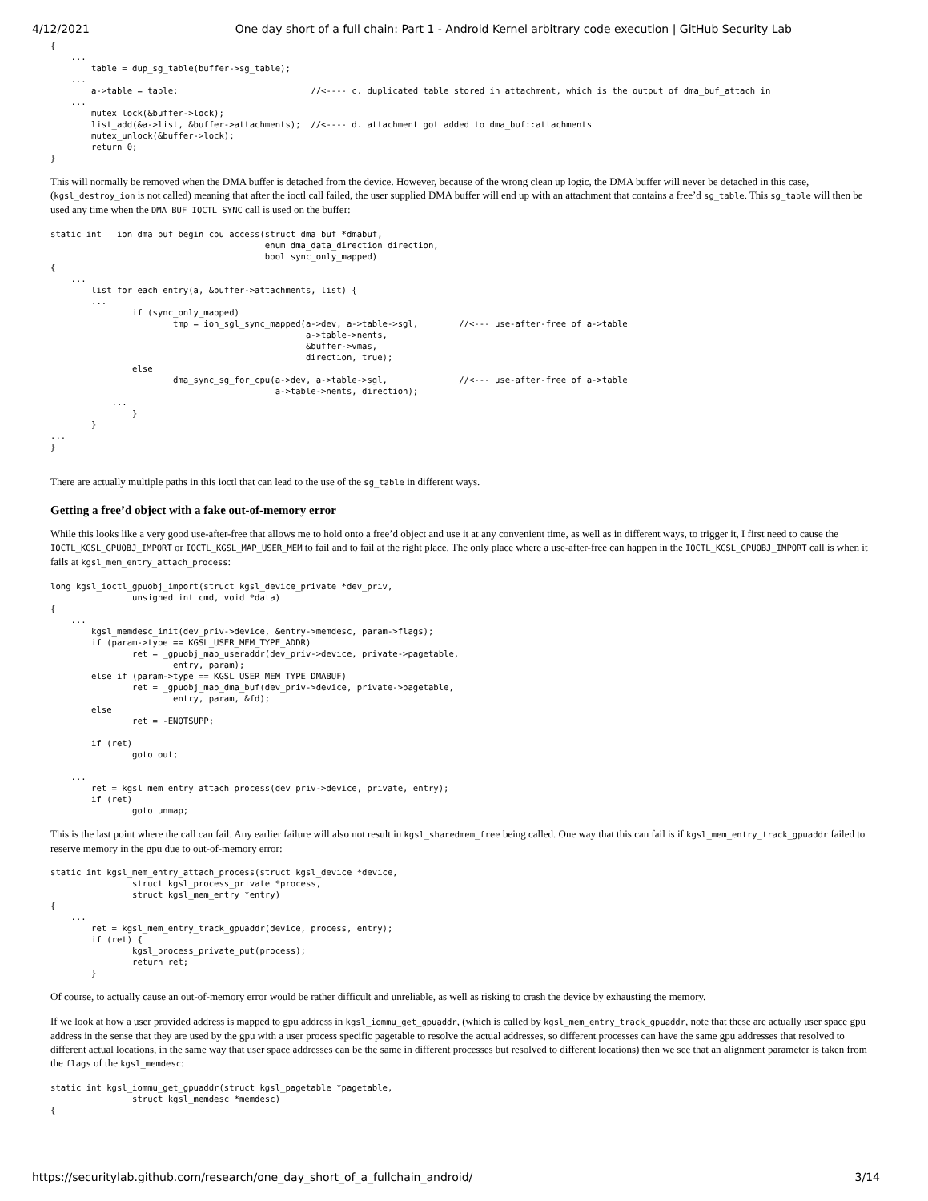4/12/2021 One day short of a full chain: Part 1 - Android Kernel arbitrary code execution | GitHub Security Lab
{
    ...
        table = dup_sg_table(buffer->sg_table);
    ...
        a->table = table;                          //<---- c. duplicated table stored in attachment, which is the output of dma_buf_attach in
    ...
        mutex_lock(&buffer->lock);
        list_add(&a->list, &buffer->attachments);  //<---- d. attachment got added to dma_buf::attachments
        mutex_unlock(&buffer->lock);
        return 0;
}
This will normally be removed when the DMA buffer is detached from the device. However, because of the wrong clean up logic, the DMA buffer will never be detached in this case, (kgsl_destroy_ion is not called) meaning that after the ioctl call failed, the user supplied DMA buffer will end up with an attachment that contains a free’d sg_table. This sg_table will then be used any time when the DMA_BUF_IOCTL_SYNC call is used on the buffer:
static int __ion_dma_buf_begin_cpu_access(struct dma_buf *dmabuf,
                                          enum dma_data_direction direction,
                                          bool sync_only_mapped)
{
    ...
        list_for_each_entry(a, &buffer->attachments, list) {
        ...
                if (sync_only_mapped)
                        tmp = ion_sgl_sync_mapped(a->dev, a->table->sgl,        //<--- use-after-free of a->table
                                                  a->table->nents,
                                                  &buffer->vmas,
                                                  direction, true);
                else
                        dma_sync_sg_for_cpu(a->dev, a->table->sgl,              //<--- use-after-free of a->table
                                            a->table->nents, direction);
            ...
                }
        }
...
}
There are actually multiple paths in this ioctl that can lead to the use of the sg_table in different ways.
Getting a free’d object with a fake out-of-memory error
While this looks like a very good use-after-free that allows me to hold onto a free’d object and use it at any convenient time, as well as in different ways, to trigger it, I first need to cause the IOCTL_KGSL_GPUOBJ_IMPORT or IOCTL_KGSL_MAP_USER_MEM to fail and to fail at the right place. The only place where a use-after-free can happen in the IOCTL_KGSL_GPUOBJ_IMPORT call is when it fails at kgsl_mem_entry_attach_process:
long kgsl_ioctl_gpuobj_import(struct kgsl_device_private *dev_priv,
                unsigned int cmd, void *data)
{
    ...
        kgsl_memdesc_init(dev_priv->device, &entry->memdesc, param->flags);
        if (param->type == KGSL_USER_MEM_TYPE_ADDR)
                ret = _gpuobj_map_useraddr(dev_priv->device, private->pagetable,
                        entry, param);
        else if (param->type == KGSL_USER_MEM_TYPE_DMABUF)
                ret = _gpuobj_map_dma_buf(dev_priv->device, private->pagetable,
                        entry, param, &fd);
        else
                ret = -ENOTSUPP;

        if (ret)
                goto out;

    ...
        ret = kgsl_mem_entry_attach_process(dev_priv->device, private, entry);
        if (ret)
                goto unmap;
This is the last point where the call can fail. Any earlier failure will also not result in kgsl_sharedmem_free being called. One way that this can fail is if kgsl_mem_entry_track_gpuaddr failed to reserve memory in the gpu due to out-of-memory error:
static int kgsl_mem_entry_attach_process(struct kgsl_device *device,
                struct kgsl_process_private *process,
                struct kgsl_mem_entry *entry)
{
    ...
        ret = kgsl_mem_entry_track_gpuaddr(device, process, entry);
        if (ret) {
                kgsl_process_private_put(process);
                return ret;
        }
Of course, to actually cause an out-of-memory error would be rather difficult and unreliable, as well as risking to crash the device by exhausting the memory.
If we look at how a user provided address is mapped to gpu address in kgsl_iommu_get_gpuaddr, (which is called by kgsl_mem_entry_track_gpuaddr, note that these are actually user space gpu address in the sense that they are used by the gpu with a user process specific pagetable to resolve the actual addresses, so different processes can have the same gpu addresses that resolved to different actual locations, in the same way that user space addresses can be the same in different processes but resolved to different locations) then we see that an alignment parameter is taken from the flags of the kgsl_memdesc:
static int kgsl_iommu_get_gpuaddr(struct kgsl_pagetable *pagetable,
                struct kgsl_memdesc *memdesc)
{
https://securitylab.github.com/research/one_day_short_of_a_fullchain_android/ 3/14